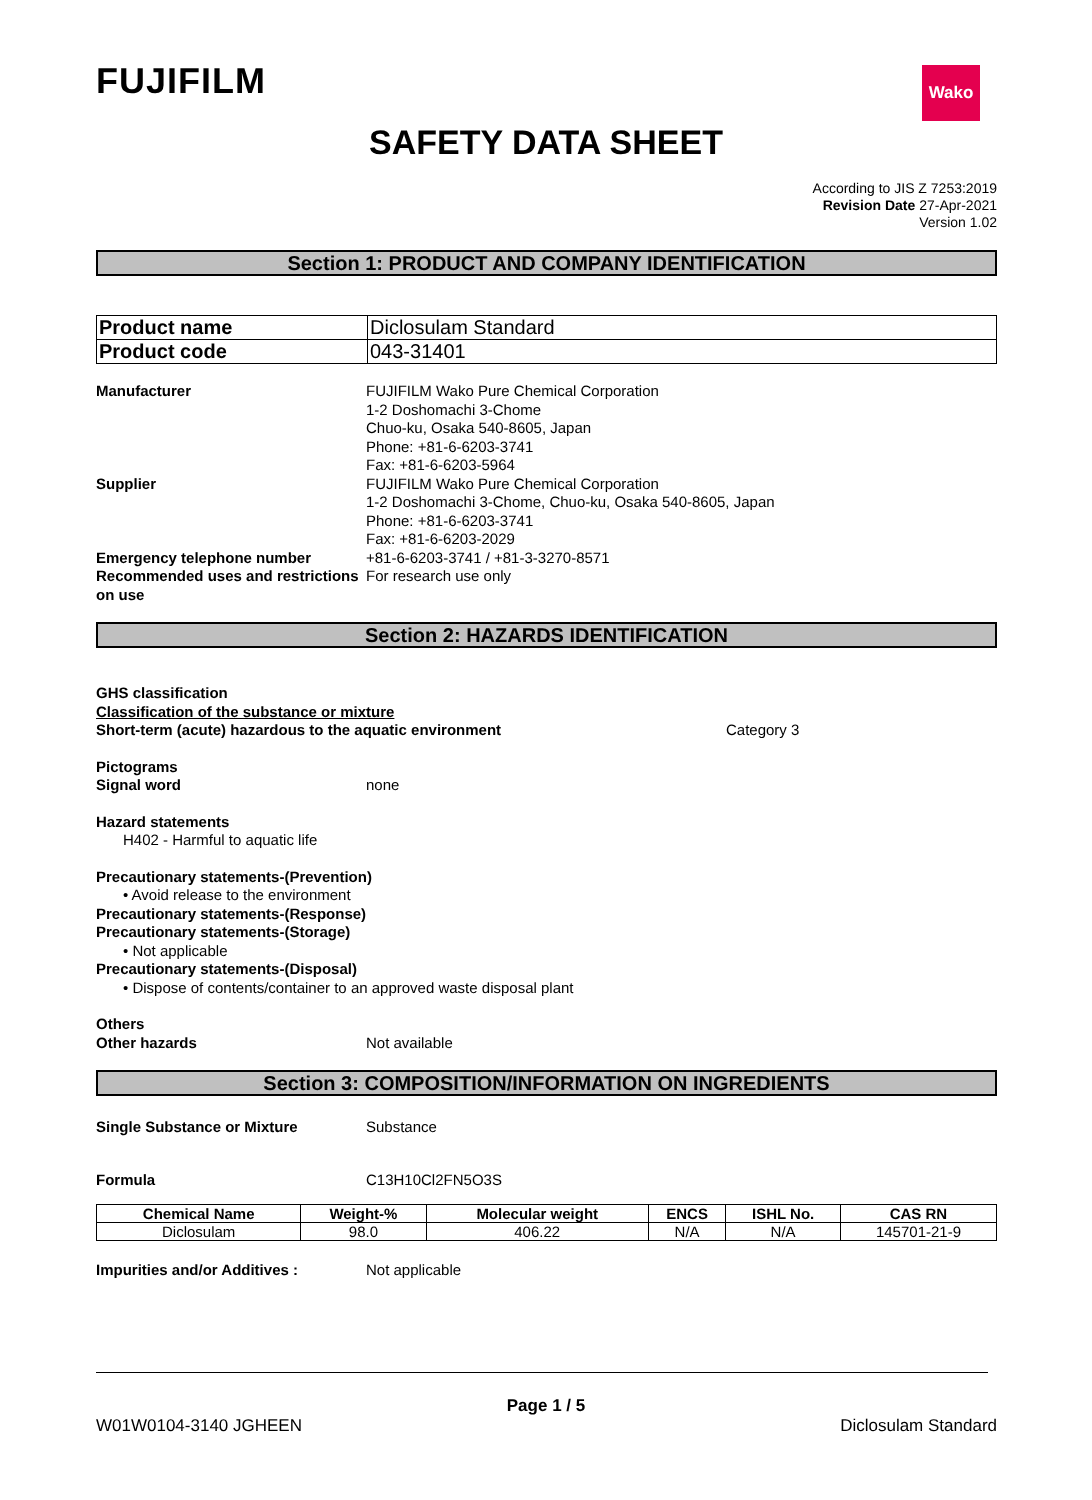FUJIFILM Wako
SAFETY DATA SHEET
According to JIS Z 7253:2019
Revision Date 27-Apr-2021
Version 1.02
Section 1: PRODUCT AND COMPANY IDENTIFICATION
| Product name | Diclosulam Standard |
| Product code | 043-31401 |
Manufacturer FUJIFILM Wako Pure Chemical Corporation
1-2 Doshomachi 3-Chome
Chuo-ku, Osaka 540-8605, Japan
Phone: +81-6-6203-3741
Fax: +81-6-6203-5964
Supplier FUJIFILM Wako Pure Chemical Corporation
1-2 Doshomachi 3-Chome, Chuo-ku, Osaka 540-8605, Japan
Phone: +81-6-6203-3741
Fax: +81-6-6203-2029
Emergency telephone number +81-6-6203-3741 / +81-3-3270-8571
Recommended uses and restrictions on use
For research use only
Section 2: HAZARDS IDENTIFICATION
GHS classification
Classification of the substance or mixture
Short-term (acute) hazardous to the aquatic environment Category 3
Pictograms
Signal word none
Hazard statements
H402 - Harmful to aquatic life
Precautionary statements-(Prevention)
• Avoid release to the environment
Precautionary statements-(Response)
Precautionary statements-(Storage)
• Not applicable
Precautionary statements-(Disposal)
• Dispose of contents/container to an approved waste disposal plant
Others
Other hazards Not available
Section 3: COMPOSITION/INFORMATION ON INGREDIENTS
Single Substance or Mixture Substance
Formula C13H10Cl2FN5O3S
| Chemical Name | Weight-% | Molecular weight | ENCS | ISHL No. | CAS RN |
| --- | --- | --- | --- | --- | --- |
| Diclosulam | 98.0 | 406.22 | N/A | N/A | 145701-21-9 |
Impurities and/or Additives : Not applicable
Page 1 / 5
W01W0104-3140 JGHEEN Diclosulam Standard